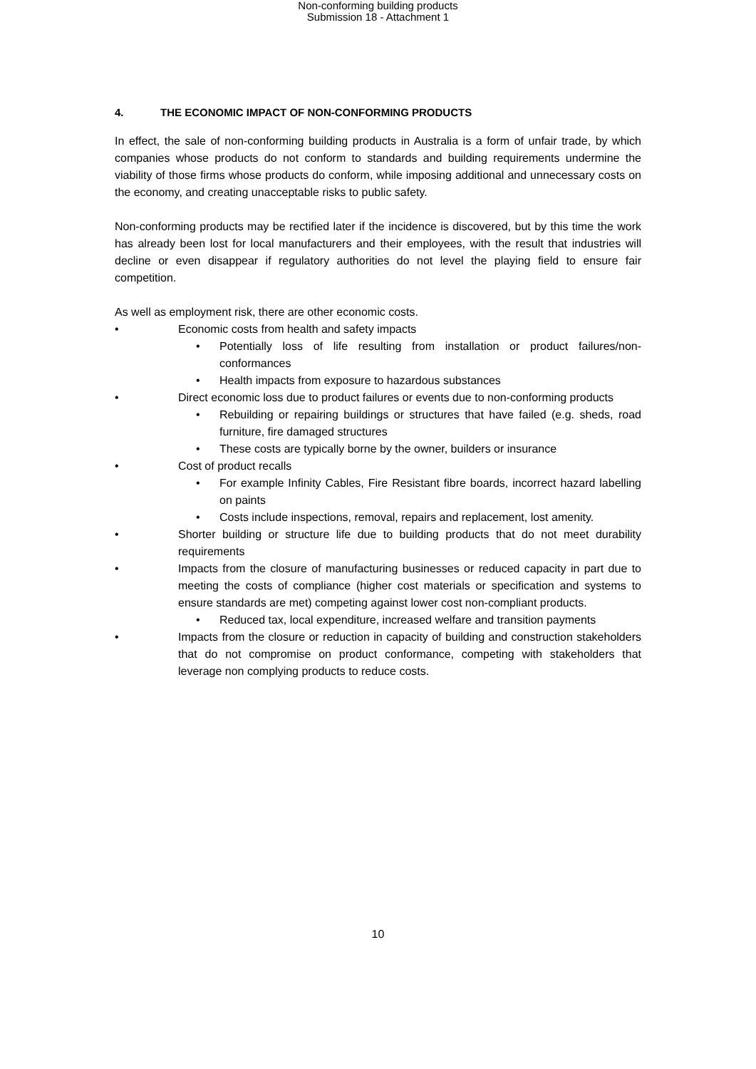Non-conforming building products
Submission 18 - Attachment 1
4. THE ECONOMIC IMPACT OF NON-CONFORMING PRODUCTS
In effect, the sale of non-conforming building products in Australia is a form of unfair trade, by which companies whose products do not conform to standards and building requirements undermine the viability of those firms whose products do conform, while imposing additional and unnecessary costs on the economy, and creating unacceptable risks to public safety.
Non-conforming products may be rectified later if the incidence is discovered, but by this time the work has already been lost for local manufacturers and their employees, with the result that industries will decline or even disappear if regulatory authorities do not level the playing field to ensure fair competition.
As well as employment risk, there are other economic costs.
• Economic costs from health and safety impacts
• Potentially loss of life resulting from installation or product failures/non-conformances
• Health impacts from exposure to hazardous substances
• Direct economic loss due to product failures or events due to non-conforming products
• Rebuilding or repairing buildings or structures that have failed (e.g. sheds, road furniture, fire damaged structures
• These costs are typically borne by the owner, builders or insurance
• Cost of product recalls
• For example Infinity Cables, Fire Resistant fibre boards, incorrect hazard labelling on paints
• Costs include inspections, removal, repairs and replacement, lost amenity.
• Shorter building or structure life due to building products that do not meet durability requirements
• Impacts from the closure of manufacturing businesses or reduced capacity in part due to meeting the costs of compliance (higher cost materials or specification and systems to ensure standards are met) competing against lower cost non-compliant products.
• Reduced tax, local expenditure, increased welfare and transition payments
• Impacts from the closure or reduction in capacity of building and construction stakeholders that do not compromise on product conformance, competing with stakeholders that leverage non complying products to reduce costs.
10